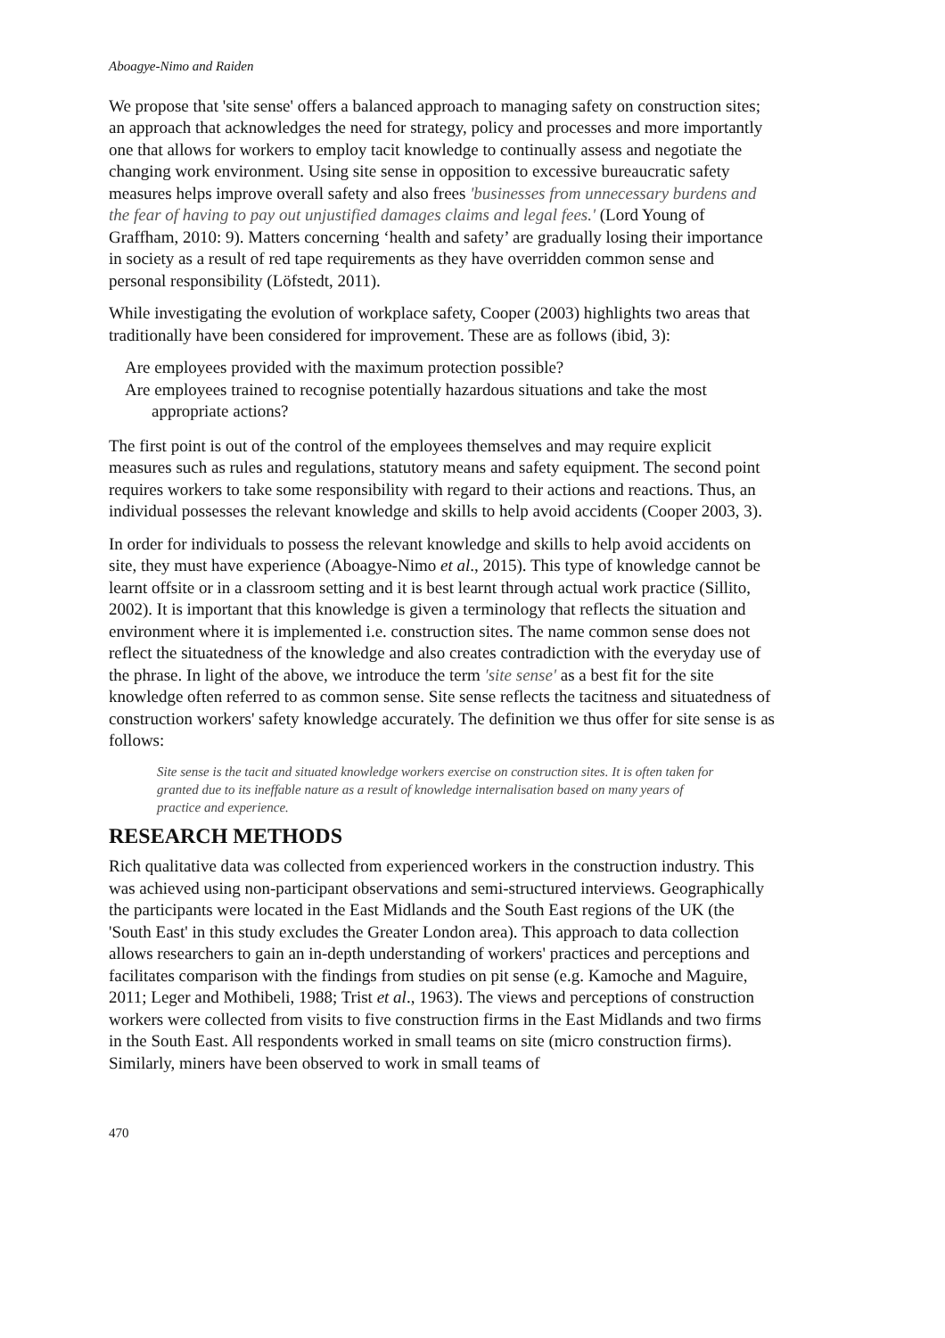Aboagye-Nimo and Raiden
We propose that 'site sense' offers a balanced approach to managing safety on construction sites; an approach that acknowledges the need for strategy, policy and processes and more importantly one that allows for workers to employ tacit knowledge to continually assess and negotiate the changing work environment. Using site sense in opposition to excessive bureaucratic safety measures helps improve overall safety and also frees 'businesses from unnecessary burdens and the fear of having to pay out unjustified damages claims and legal fees.' (Lord Young of Graffham, 2010: 9). Matters concerning ‘health and safety’ are gradually losing their importance in society as a result of red tape requirements as they have overridden common sense and personal responsibility (Löfstedt, 2011).
While investigating the evolution of workplace safety, Cooper (2003) highlights two areas that traditionally have been considered for improvement. These are as follows (ibid, 3):
Are employees provided with the maximum protection possible?
Are employees trained to recognise potentially hazardous situations and take the most appropriate actions?
The first point is out of the control of the employees themselves and may require explicit measures such as rules and regulations, statutory means and safety equipment. The second point requires workers to take some responsibility with regard to their actions and reactions. Thus, an individual possesses the relevant knowledge and skills to help avoid accidents (Cooper 2003, 3).
In order for individuals to possess the relevant knowledge and skills to help avoid accidents on site, they must have experience (Aboagye-Nimo et al., 2015). This type of knowledge cannot be learnt offsite or in a classroom setting and it is best learnt through actual work practice (Sillito, 2002). It is important that this knowledge is given a terminology that reflects the situation and environment where it is implemented i.e. construction sites. The name common sense does not reflect the situatedness of the knowledge and also creates contradiction with the everyday use of the phrase. In light of the above, we introduce the term 'site sense' as a best fit for the site knowledge often referred to as common sense. Site sense reflects the tacitness and situatedness of construction workers' safety knowledge accurately. The definition we thus offer for site sense is as follows:
Site sense is the tacit and situated knowledge workers exercise on construction sites. It is often taken for granted due to its ineffable nature as a result of knowledge internalisation based on many years of practice and experience.
RESEARCH METHODS
Rich qualitative data was collected from experienced workers in the construction industry. This was achieved using non-participant observations and semi-structured interviews. Geographically the participants were located in the East Midlands and the South East regions of the UK (the 'South East' in this study excludes the Greater London area). This approach to data collection allows researchers to gain an in-depth understanding of workers' practices and perceptions and facilitates comparison with the findings from studies on pit sense (e.g. Kamoche and Maguire, 2011; Leger and Mothibeli, 1988; Trist et al., 1963). The views and perceptions of construction workers were collected from visits to five construction firms in the East Midlands and two firms in the South East. All respondents worked in small teams on site (micro construction firms). Similarly, miners have been observed to work in small teams of
470